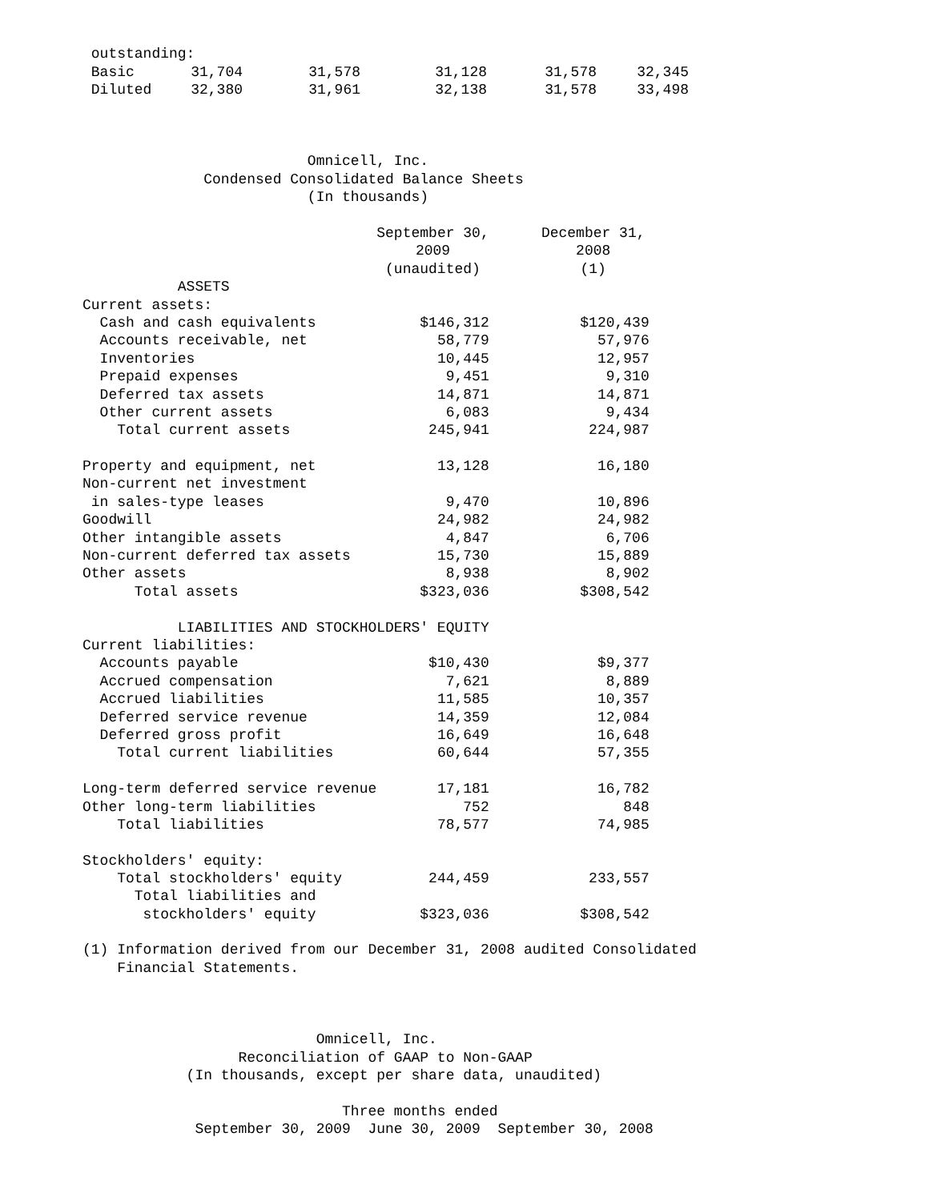outstanding:
| Basic | 31,704 | 31,578 | 31,128 | 31,578 | 32,345 |
| Diluted | 32,380 | 31,961 | 32,138 | 31,578 | 33,498 |
Omnicell, Inc.
Condensed Consolidated Balance Sheets
(In thousands)
| | September 30, | | December 31, |
| | 2009 | | 2008 |
| | (unaudited) | | (1) |
| ASSETS | | | |
| Current assets: | | | |
| Cash and cash equivalents | $146,312 | | $120,439 |
| Accounts receivable, net | 58,779 | | 57,976 |
| Inventories | 10,445 | | 12,957 |
| Prepaid expenses | 9,451 | | 9,310 |
| Deferred tax assets | 14,871 | | 14,871 |
| Other current assets | 6,083 | | 9,434 |
| Total current assets | 245,941 | | 224,987 |
| Property and equipment, net | 13,128 | | 16,180 |
| Non-current net investment | | | |
| in sales-type leases | 9,470 | | 10,896 |
| Goodwill | 24,982 | | 24,982 |
| Other intangible assets | 4,847 | | 6,706 |
| Non-current deferred tax assets | 15,730 | | 15,889 |
| Other assets | 8,938 | | 8,902 |
| Total assets | $323,036 | | $308,542 |
| LIABILITIES AND STOCKHOLDERS' EQUITY | | | |
| Current liabilities: | | | |
| Accounts payable | $10,430 | | $9,377 |
| Accrued compensation | 7,621 | | 8,889 |
| Accrued liabilities | 11,585 | | 10,357 |
| Deferred service revenue | 14,359 | | 12,084 |
| Deferred gross profit | 16,649 | | 16,648 |
| Total current liabilities | 60,644 | | 57,355 |
| Long-term deferred service revenue | 17,181 | | 16,782 |
| Other long-term liabilities | 752 | | 848 |
| Total liabilities | 78,577 | | 74,985 |
| Stockholders' equity: | | | |
| Total stockholders' equity | 244,459 | | 233,557 |
| Total liabilities and | | | |
| stockholders' equity | $323,036 | | $308,542 |
(1) Information derived from our December 31, 2008 audited Consolidated
Financial Statements.
Omnicell, Inc.
Reconciliation of GAAP to Non-GAAP
(In thousands, except per share data, unaudited)
Three months ended
September 30, 2009 June 30, 2009 September 30, 2008